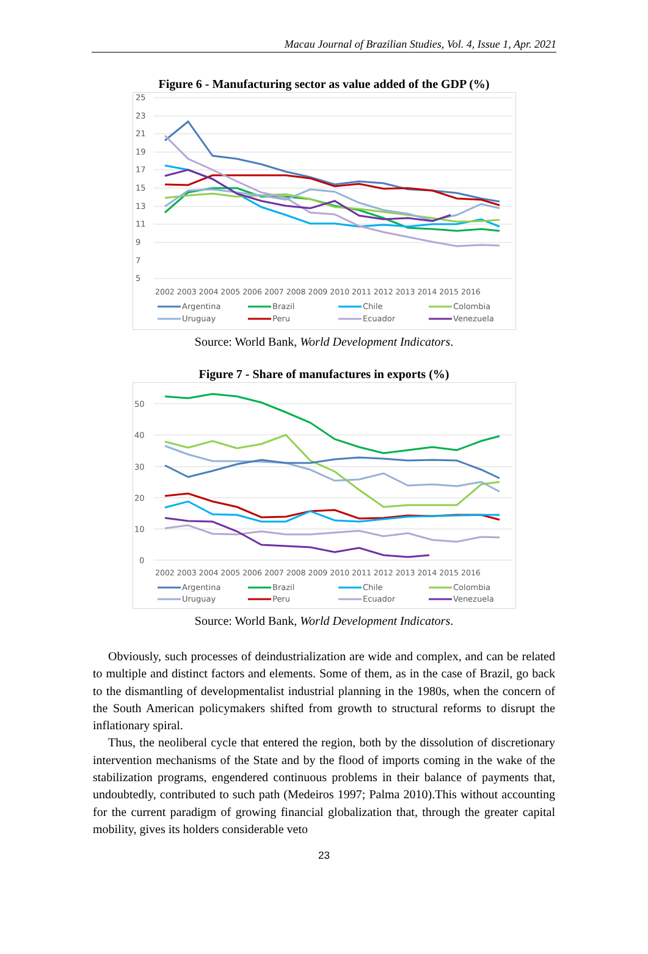Macau Journal of Brazilian Studies, Vol. 4, Issue 1, Apr. 2021
Figure 6 - Manufacturing sector as value added of the GDP (%)
25
23
21
19
17
15
13
11
9
7
5
2002 2003 2004 2005 2006 2007 2008 2009 2010 2011 2012 2013 2014 2015 2016
Argentina
Brazil
Chile
Colombia
Uruguay
Peru
Ecuador
Venezuela
Source: World Bank, World Development Indicators.
Figure 7 - Share of manufactures in exports (%)
50
40
30
20
10
0
2002 2003 2004 2005 2006 2007 2008 2009 2010 2011 2012 2013 2014 2015 2016
Argentina
Brazil
Chile
Colombia
Uruguay
Peru
Ecuador
Venezuela
Source: World Bank, World Development Indicators.
Obviously, such processes of deindustrialization are wide and complex, and can be related to multiple and distinct factors and elements. Some of them, as in the case of Brazil, go back to the dismantling of developmentalist industrial planning in the 1980s, when the concern of the South American policymakers shifted from growth to structural reforms to disrupt the inflationary spiral.
Thus, the neoliberal cycle that entered the region, both by the dissolution of discretionary intervention mechanisms of the State and by the flood of imports coming in the wake of the stabilization programs, engendered continuous problems in their balance of payments that, undoubtedly, contributed to such path (Medeiros 1997; Palma 2010).This without accounting for the current paradigm of growing financial globalization that, through the greater capital mobility, gives its holders considerable veto
23